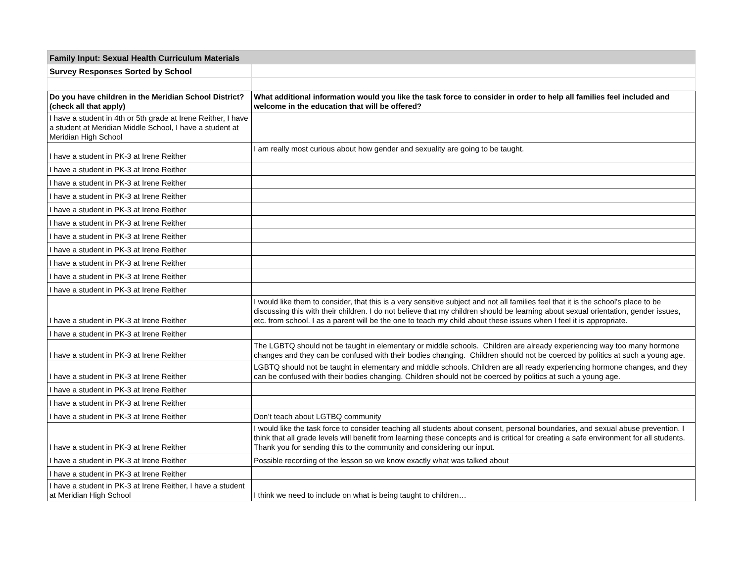| Family Input: Sexual Health Curriculum Materials | |
| --- | --- |
| Survey Responses Sorted by School | |
| Do you have children in the Meridian School District? (check all that apply) | What additional information would you like the task force to consider in order to help all families feel included and welcome in the education that will be offered? |
| I have a student in 4th or 5th grade at Irene Reither, I have a student at Meridian Middle School, I have a student at Meridian High School | |
| I have a student in PK-3 at Irene Reither | I am really most curious about how gender and sexuality are going to be taught. |
| I have a student in PK-3 at Irene Reither | |
| I have a student in PK-3 at Irene Reither | |
| I have a student in PK-3 at Irene Reither | |
| I have a student in PK-3 at Irene Reither | |
| I have a student in PK-3 at Irene Reither | |
| I have a student in PK-3 at Irene Reither | |
| I have a student in PK-3 at Irene Reither | |
| I have a student in PK-3 at Irene Reither | |
| I have a student in PK-3 at Irene Reither | |
| I have a student in PK-3 at Irene Reither | |
| I have a student in PK-3 at Irene Reither | I would like them to consider, that this is a very sensitive subject and not all families feel that it is the school's place to be discussing this with their children. I do not believe that my children should be learning about sexual orientation, gender issues, etc. from school. I as a parent will be the one to teach my child about these issues when I feel it is appropriate. |
| I have a student in PK-3 at Irene Reither | |
| I have a student in PK-3 at Irene Reither | The LGBTQ should not be taught in elementary or middle schools. Children are already experiencing way too many hormone changes and they can be confused with their bodies changing. Children should not be coerced by politics at such a young age. |
| I have a student in PK-3 at Irene Reither | LGBTQ should not be taught in elementary and middle schools. Children are all ready experiencing hormone changes, and they can be confused with their bodies changing. Children should not be coerced by politics at such a young age. |
| I have a student in PK-3 at Irene Reither | |
| I have a student in PK-3 at Irene Reither | |
| I have a student in PK-3 at Irene Reither | Don’t teach about LGTBQ community |
| I have a student in PK-3 at Irene Reither | I would like the task force to consider teaching all students about consent, personal boundaries, and sexual abuse prevention. I think that all grade levels will benefit from learning these concepts and is critical for creating a safe environment for all students. Thank you for sending this to the community and considering our input. |
| I have a student in PK-3 at Irene Reither | Possible recording of the lesson so we know exactly what was talked about |
| I have a student in PK-3 at Irene Reither | |
| I have a student in PK-3 at Irene Reither, I have a student at Meridian High School | I think we need to include on what is being taught to children… |